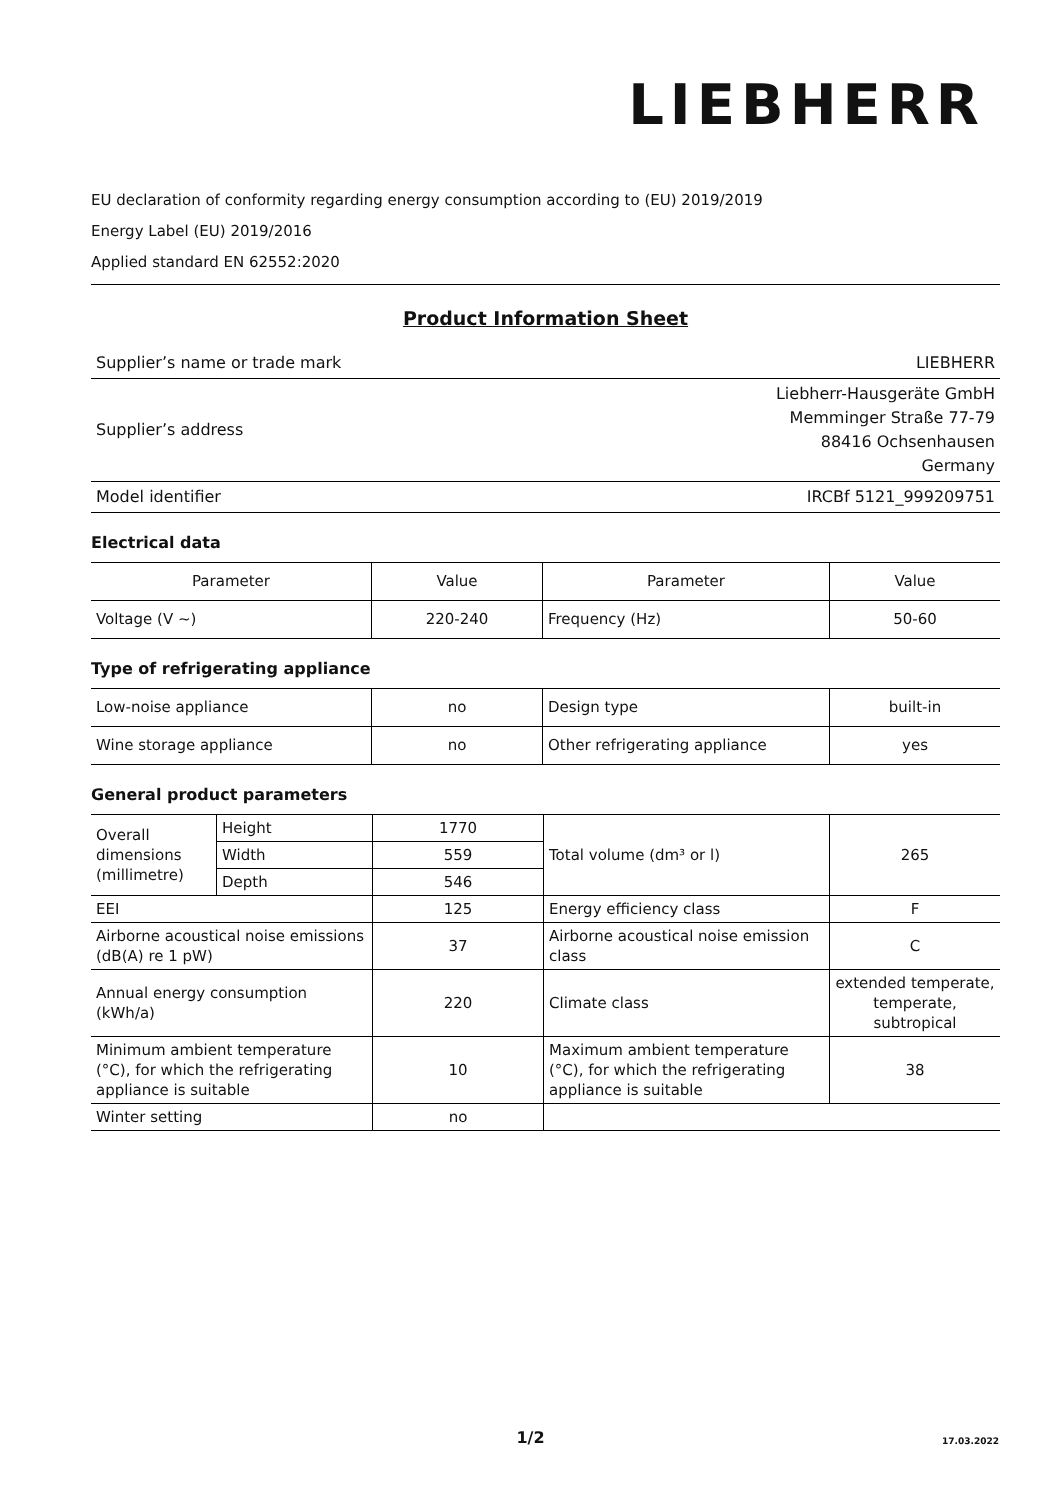LIEBHERR
EU declaration of conformity regarding energy consumption according to (EU) 2019/2019
Energy Label (EU) 2019/2016
Applied standard EN 62552:2020
Product Information Sheet
| Supplier’s name or trade mark | LIEBHERR |
| Supplier’s address | Liebherr-Hausgeräte GmbH Memminger Straße 77-79 88416 Ochsenhausen Germany |
| Model identifier | IRCBf 5121_999209751 |
Electrical data
| Parameter | Value | Parameter | Value |
| --- | --- | --- | --- |
| Voltage (V ~) | 220-240 | Frequency (Hz) | 50-60 |
Type of refrigerating appliance
| Low-noise appliance | no | Design type | built-in |
| Wine storage appliance | no | Other refrigerating appliance | yes |
General product parameters
| Overall dimensions (millimetre) | Height | 1770 | Total volume (dm³ or l) | 265 |
| | Width | 559 | | |
| | Depth | 546 | | |
| EEI | | 125 | Energy efficiency class | F |
| Airborne acoustical noise emissions (dB(A) re 1 pW) | | 37 | Airborne acoustical noise emission class | C |
| Annual energy consumption (kWh/a) | | 220 | Climate class | extended temperate, temperate, subtropical |
| Minimum ambient temperature (°C), for which the refrigerating appliance is suitable | | 10 | Maximum ambient temperature (°C), for which the refrigerating appliance is suitable | 38 |
| Winter setting | | no | | |
1/2 17.03.2022